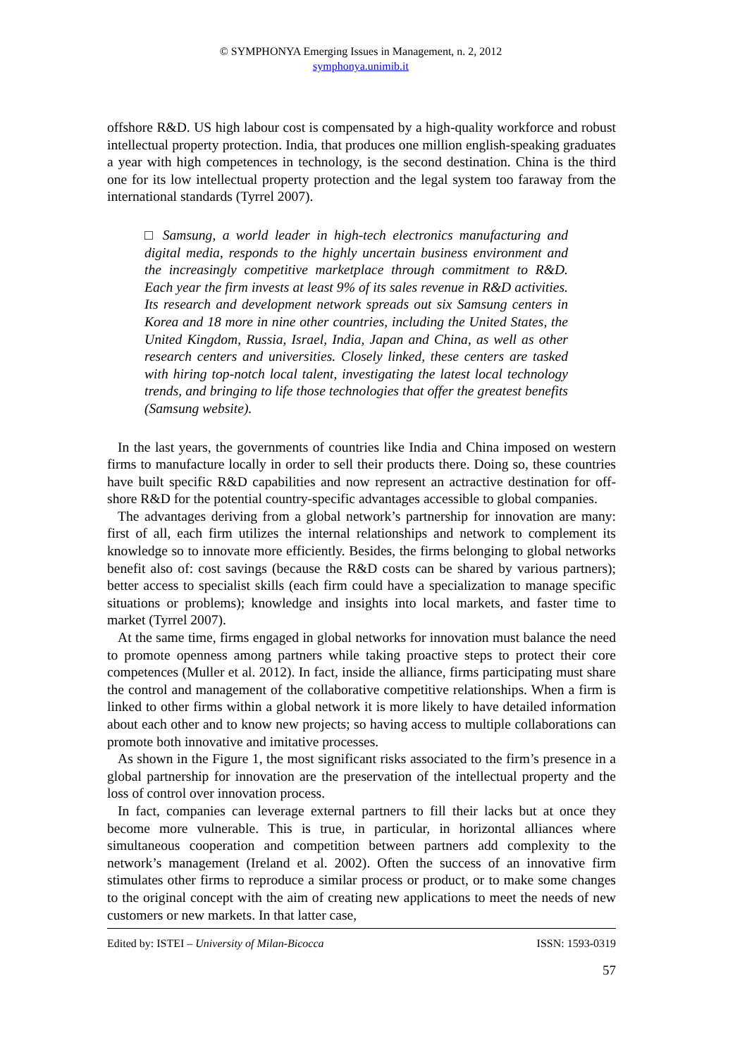© SYMPHONYA Emerging Issues in Management, n. 2, 2012
symphonya.unimib.it
offshore R&D. US high labour cost is compensated by a high-quality workforce and robust intellectual property protection. India, that produces one million english-speaking graduates a year with high competences in technology, is the second destination. China is the third one for its low intellectual property protection and the legal system too faraway from the international standards (Tyrrel 2007).
□ Samsung, a world leader in high-tech electronics manufacturing and digital media, responds to the highly uncertain business environment and the increasingly competitive marketplace through commitment to R&D. Each year the firm invests at least 9% of its sales revenue in R&D activities. Its research and development network spreads out six Samsung centers in Korea and 18 more in nine other countries, including the United States, the United Kingdom, Russia, Israel, India, Japan and China, as well as other research centers and universities. Closely linked, these centers are tasked with hiring top-notch local talent, investigating the latest local technology trends, and bringing to life those technologies that offer the greatest benefits (Samsung website).
In the last years, the governments of countries like India and China imposed on western firms to manufacture locally in order to sell their products there. Doing so, these countries have built specific R&D capabilities and now represent an actractive destination for off-shore R&D for the potential country-specific advantages accessible to global companies.
The advantages deriving from a global network’s partnership for innovation are many: first of all, each firm utilizes the internal relationships and network to complement its knowledge so to innovate more efficiently. Besides, the firms belonging to global networks benefit also of: cost savings (because the R&D costs can be shared by various partners); better access to specialist skills (each firm could have a specialization to manage specific situations or problems); knowledge and insights into local markets, and faster time to market (Tyrrel 2007).
At the same time, firms engaged in global networks for innovation must balance the need to promote openness among partners while taking proactive steps to protect their core competences (Muller et al. 2012). In fact, inside the alliance, firms participating must share the control and management of the collaborative competitive relationships. When a firm is linked to other firms within a global network it is more likely to have detailed information about each other and to know new projects; so having access to multiple collaborations can promote both innovative and imitative processes.
As shown in the Figure 1, the most significant risks associated to the firm’s presence in a global partnership for innovation are the preservation of the intellectual property and the loss of control over innovation process.
In fact, companies can leverage external partners to fill their lacks but at once they become more vulnerable. This is true, in particular, in horizontal alliances where simultaneous cooperation and competition between partners add complexity to the network’s management (Ireland et al. 2002). Often the success of an innovative firm stimulates other firms to reproduce a similar process or product, or to make some changes to the original concept with the aim of creating new applications to meet the needs of new customers or new markets. In that latter case,
Edited by: ISTEI – University of Milan-Bicocca ISSN: 1593-0319
57